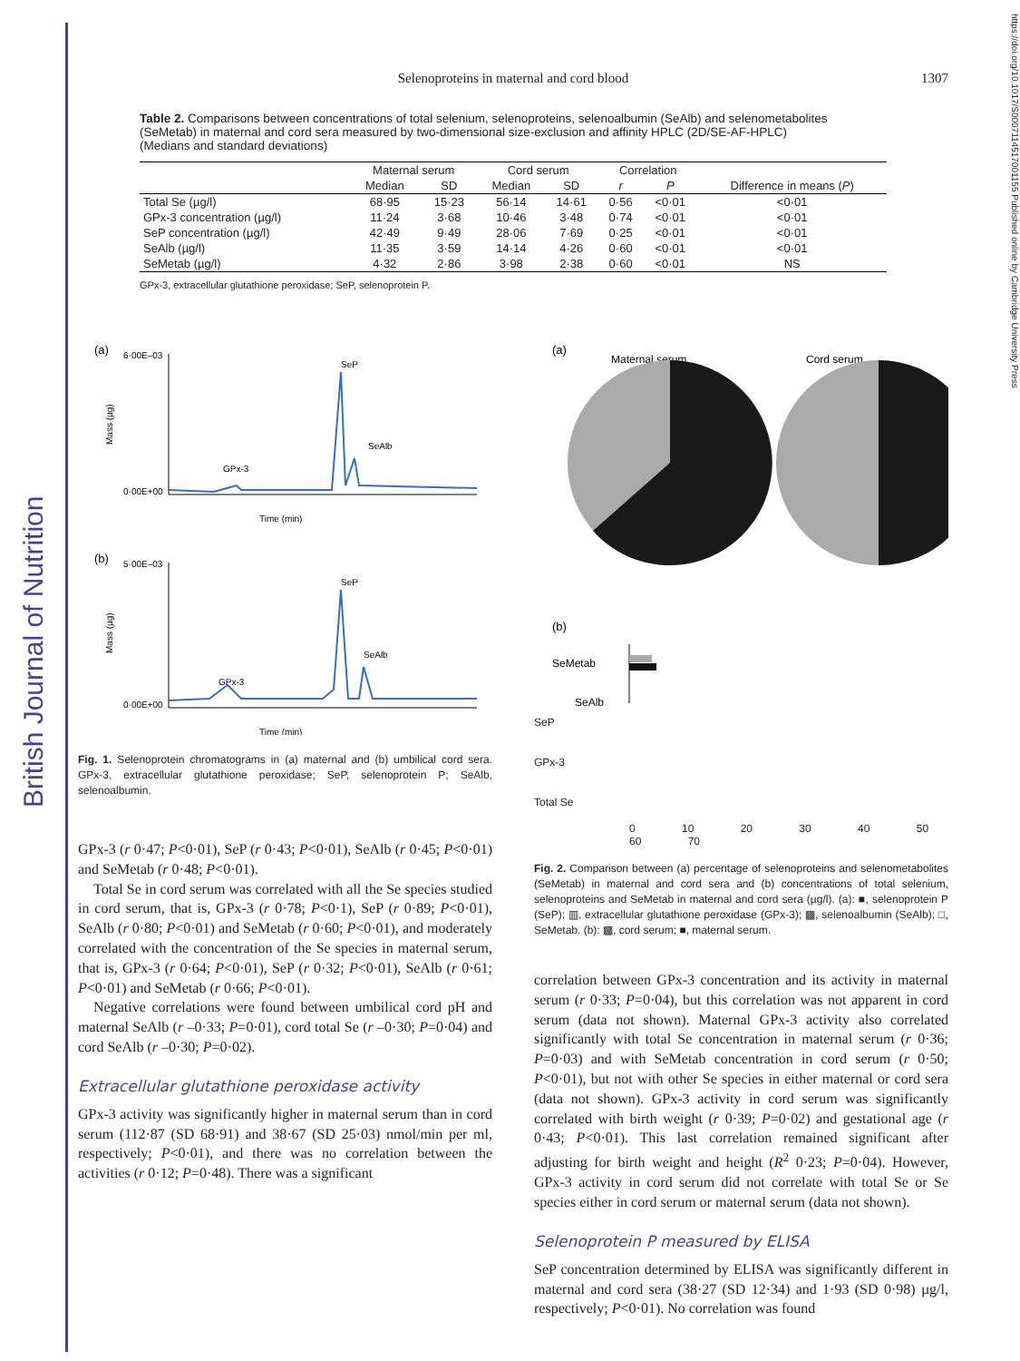British Journal of Nutrition
https://doi.org/10.1017/S0007114517001155 Published online by Cambridge University Press
Selenoproteins in maternal and cord blood 1307
Table 2. Comparisons between concentrations of total selenium, selenoproteins, selenoalbumin (SeAlb) and selenometabolites (SeMetab) in maternal and cord sera measured by two-dimensional size-exclusion and affinity HPLC (2D/SE-AF-HPLC)
(Medians and standard deviations)
| | Maternal serum | | Cord serum | | Correlation | | |
| --- | --- | --- | --- | --- | --- | --- | --- |
| | Median | SD | Median | SD | r | P | Difference in means ( P ) |
| Total Se (µg/l) | 68·95 | 15·23 | 56·14 | 14·61 | 0·56 | <0·01 | <0·01 |
| GPx-3 concentration (µg/l) | 11·24 | 3·68 | 10·46 | 3·48 | 0·74 | <0·01 | <0·01 |
| SeP concentration (µg/l) | 42·49 | 9·49 | 28·06 | 7·69 | 0·25 | <0·01 | <0·01 |
| SeAlb (µg/l) | 11·35 | 3·59 | 14·14 | 4·26 | 0·60 | <0·01 | <0·01 |
| SeMetab (µg/l) | 4·32 | 2·86 | 3·98 | 2·38 | 0·60 | <0·01 | NS |
GPx-3, extracellular glutathione peroxidase; SeP, selenoprotein P.
(a)
6·00E–03
0·00E+00
Mass (µg)
SeP
SeAlb
GPx-3
Time (min)
(b)
5·00E–03
0·00E+00
Mass (µg)
SeP
SeAlb
GPx-3
Time (min)
Fig. 1. Selenoprotein chromatograms in (a) maternal and (b) umbilical cord sera. GPx-3, extracellular glutathione peroxidase; SeP, selenoprotein P; SeAlb, selenoalbumin.
GPx-3 (r 0·47; P<0·01), SeP (r 0·43; P<0·01), SeAlb (r 0·45; P<0·01) and SeMetab (r 0·48; P<0·01).
Total Se in cord serum was correlated with all the Se species studied in cord serum, that is, GPx-3 (r 0·78; P<0·1), SeP (r 0·89; P<0·01), SeAlb (r 0·80; P<0·01) and SeMetab (r 0·60; P<0·01), and moderately correlated with the concentration of the Se species in maternal serum, that is, GPx-3 (r 0·64; P<0·01), SeP (r 0·32; P<0·01), SeAlb (r 0·61; P<0·01) and SeMetab (r 0·66; P<0·01).
Negative correlations were found between umbilical cord pH and maternal SeAlb (r –0·33; P=0·01), cord total Se (r –0·30; P=0·04) and cord SeAlb (r –0·30; P=0·02).
Extracellular glutathione peroxidase activity
GPx-3 activity was significantly higher in maternal serum than in cord serum (112·87 (SD 68·91) and 38·67 (SD 25·03) nmol/min per ml, respectively; P<0·01), and there was no correlation between the activities (r 0·12; P=0·48). There was a significant
(a)
Maternal serum
Cord serum
(b)
SeMetab
SeAlb
SeP
GPx-3
Total Se
0 10 20 30 40 50 60 70
Fig. 2. Comparison between (a) percentage of selenoproteins and selenometabolites (SeMetab) in maternal and cord sera and (b) concentrations of total selenium, selenoproteins and SeMetab in maternal and cord sera (µg/l). (a): ■, selenoprotein P (SeP); ▥, extracellular glutathione peroxidase (GPx-3); ▩, selenoalbumin (SeAlb); □, SeMetab. (b): ▩, cord serum; ■, maternal serum.
correlation between GPx-3 concentration and its activity in maternal serum (r 0·33; P=0·04), but this correlation was not apparent in cord serum (data not shown). Maternal GPx-3 activity also correlated significantly with total Se concentration in maternal serum (r 0·36; P=0·03) and with SeMetab concentration in cord serum (r 0·50; P<0·01), but not with other Se species in either maternal or cord sera (data not shown). GPx-3 activity in cord serum was significantly correlated with birth weight (r 0·39; P=0·02) and gestational age (r 0·43; P<0·01). This last correlation remained significant after adjusting for birth weight and height (R<sup>2</sup> 0·23; P=0·04). However, GPx-3 activity in cord serum did not correlate with total Se or Se species either in cord serum or maternal serum (data not shown).
Selenoprotein P measured by ELISA
SeP concentration determined by ELISA was significantly different in maternal and cord sera (38·27 (SD 12·34) and 1·93 (SD 0·98) µg/l, respectively; P<0·01). No correlation was found